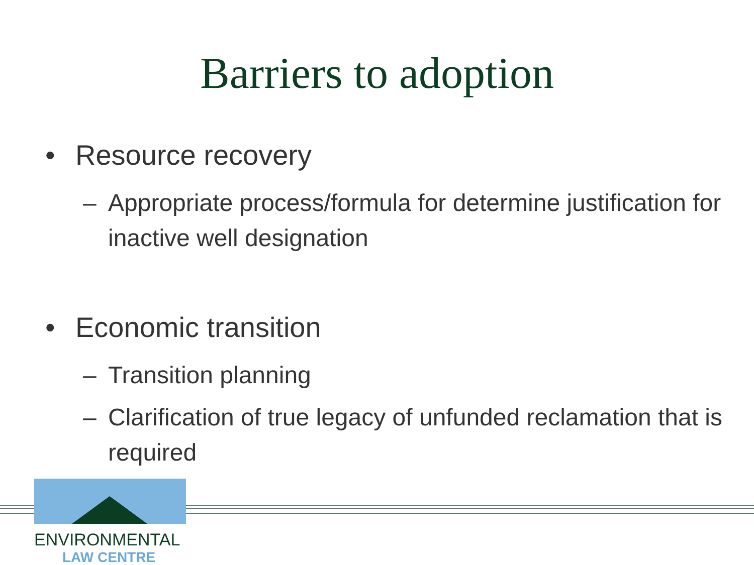Barriers to adoption
• Resource recovery
– Appropriate process/formula for determine justification for inactive well designation
• Economic transition
– Transition planning
– Clarification of true legacy of unfunded reclamation that is required
ENVIRONMENTAL
LAW CENTRE